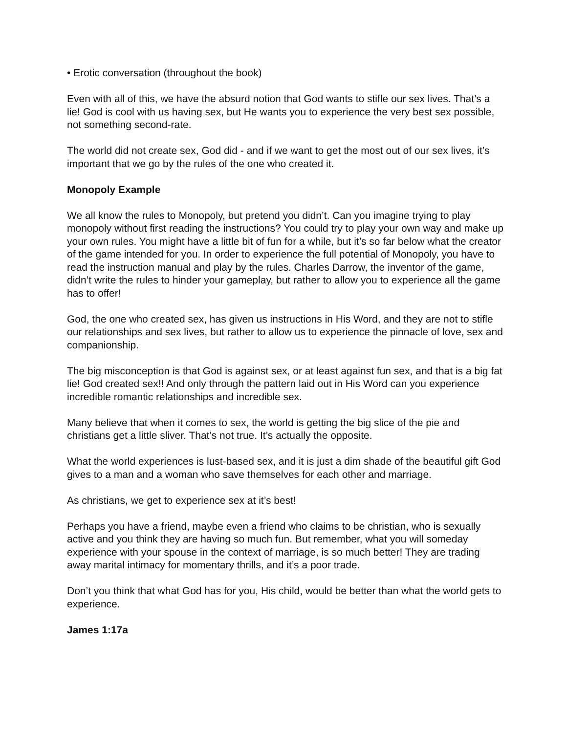• Erotic conversation (throughout the book)
Even with all of this, we have the absurd notion that God wants to stifle our sex lives. That’s a lie! God is cool with us having sex, but He wants you to experience the very best sex possible, not something second-rate.
The world did not create sex, God did - and if we want to get the most out of our sex lives, it’s important that we go by the rules of the one who created it.
Monopoly Example
We all know the rules to Monopoly, but pretend you didn’t. Can you imagine trying to play monopoly without first reading the instructions? You could try to play your own way and make up your own rules. You might have a little bit of fun for a while, but it’s so far below what the creator of the game intended for you. In order to experience the full potential of Monopoly, you have to read the instruction manual and play by the rules. Charles Darrow, the inventor of the game, didn’t write the rules to hinder your gameplay, but rather to allow you to experience all the game has to offer!
God, the one who created sex, has given us instructions in His Word, and they are not to stifle our relationships and sex lives, but rather to allow us to experience the pinnacle of love, sex and companionship.
The big misconception is that God is against sex, or at least against fun sex, and that is a big fat lie! God created sex!! And only through the pattern laid out in His Word can you experience incredible romantic relationships and incredible sex.
Many believe that when it comes to sex, the world is getting the big slice of the pie and christians get a little sliver. That’s not true. It’s actually the opposite.
What the world experiences is lust-based sex, and it is just a dim shade of the beautiful gift God gives to a man and a woman who save themselves for each other and marriage.
As christians, we get to experience sex at it’s best!
Perhaps you have a friend, maybe even a friend who claims to be christian, who is sexually active and you think they are having so much fun. But remember, what you will someday experience with your spouse in the context of marriage, is so much better! They are trading away marital intimacy for momentary thrills, and it’s a poor trade.
Don’t you think that what God has for you, His child, would be better than what the world gets to experience.
James 1:17a